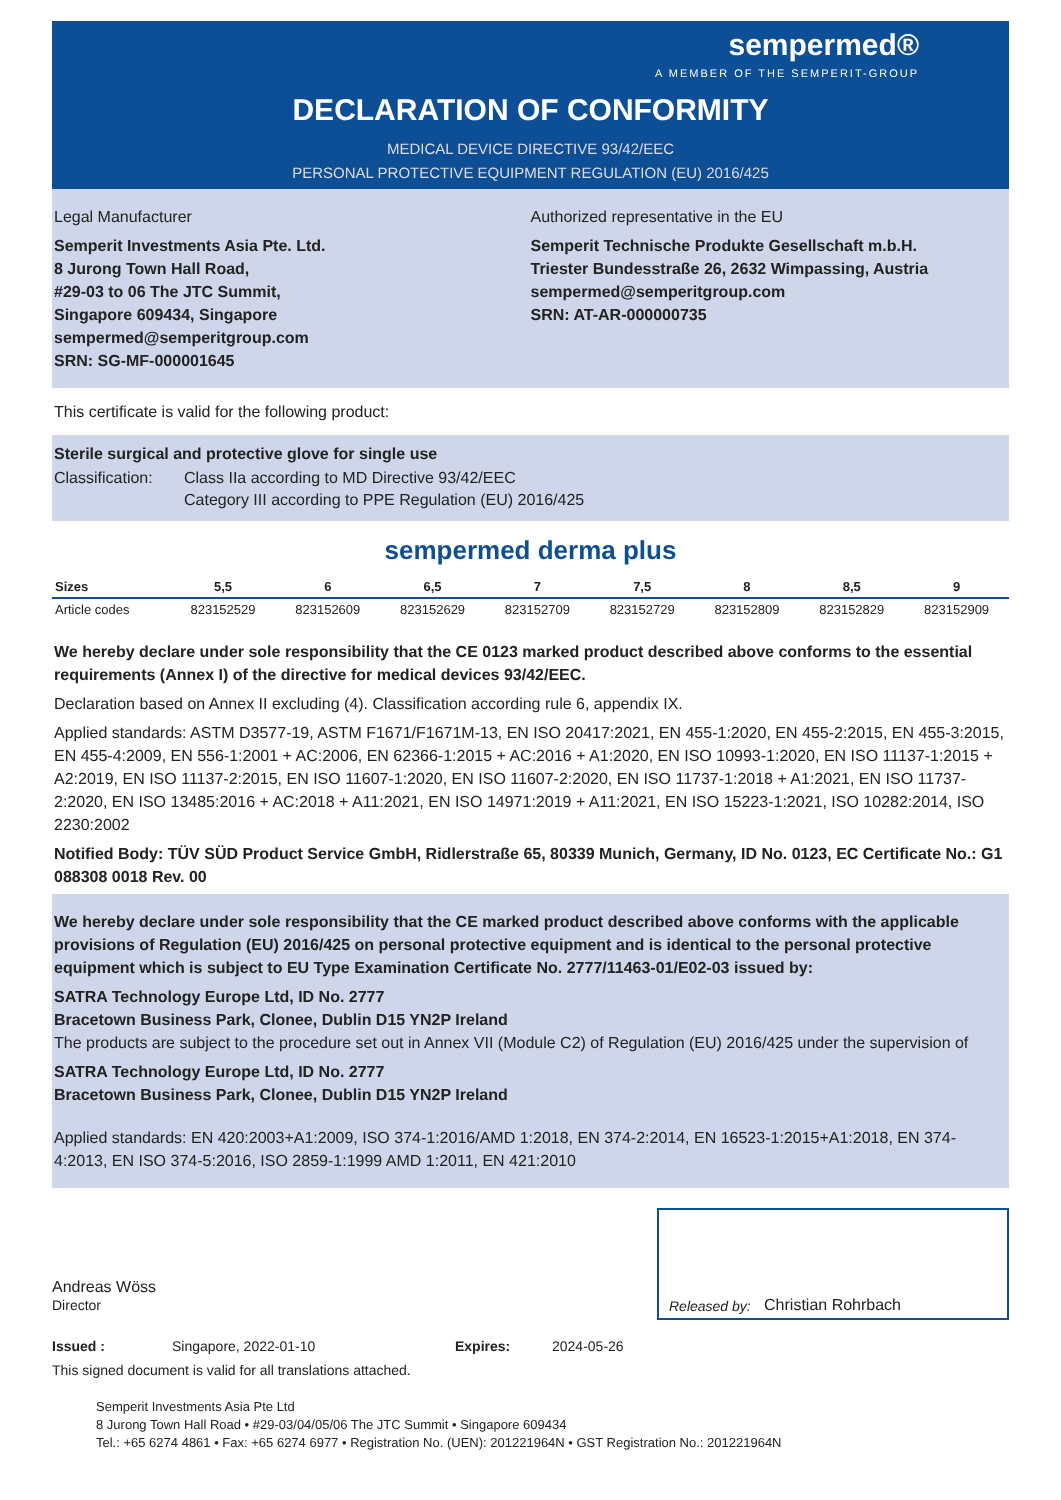sempermed®
A MEMBER OF THE SEMPERIT-GROUP
DECLARATION OF CONFORMITY
MEDICAL DEVICE DIRECTIVE 93/42/EEC
PERSONAL PROTECTIVE EQUIPMENT REGULATION (EU) 2016/425
Legal Manufacturer
Semperit Investments Asia Pte. Ltd.
8 Jurong Town Hall Road,
#29-03 to 06 The JTC Summit,
Singapore 609434, Singapore
sempermed@semperitgroup.com
SRN: SG-MF-000001645
Authorized representative in the EU
Semperit Technische Produkte Gesellschaft m.b.H.
Triester Bundesstraße 26, 2632 Wimpassing, Austria
sempermed@semperitgroup.com
SRN: AT-AR-000000735
This certificate is valid for the following product:
Sterile surgical and protective glove for single use
Classification: Class IIa according to MD Directive 93/42/EEC
Category III according to PPE Regulation (EU) 2016/425
sempermed derma plus
| Sizes | 5,5 | 6 | 6,5 | 7 | 7,5 | 8 | 8,5 | 9 |
| --- | --- | --- | --- | --- | --- | --- | --- | --- |
| Article codes | 823152529 | 823152609 | 823152629 | 823152709 | 823152729 | 823152809 | 823152829 | 823152909 |
We hereby declare under sole responsibility that the CE 0123 marked product described above conforms to the essential requirements (Annex I) of the directive for medical devices 93/42/EEC.
Declaration based on Annex II excluding (4). Classification according rule 6, appendix IX.
Applied standards: ASTM D3577-19, ASTM F1671/F1671M-13, EN ISO 20417:2021, EN 455-1:2020, EN 455-2:2015, EN 455-3:2015, EN 455-4:2009, EN 556-1:2001 + AC:2006, EN 62366-1:2015 + AC:2016 + A1:2020, EN ISO 10993-1:2020, EN ISO 11137-1:2015 + A2:2019, EN ISO 11137-2:2015, EN ISO 11607-1:2020, EN ISO 11607-2:2020, EN ISO 11737-1:2018 + A1:2021, EN ISO 11737-2:2020, EN ISO 13485:2016 + AC:2018 + A11:2021, EN ISO 14971:2019 + A11:2021, EN ISO 15223-1:2021, ISO 10282:2014, ISO 2230:2002
Notified Body: TÜV SÜD Product Service GmbH, Ridlerstraße 65, 80339 Munich, Germany, ID No. 0123, EC Certificate No.: G1 088308 0018 Rev. 00
We hereby declare under sole responsibility that the CE marked product described above conforms with the applicable provisions of Regulation (EU) 2016/425 on personal protective equipment and is identical to the personal protective equipment which is subject to EU Type Examination Certificate No. 2777/11463-01/E02-03 issued by:
SATRA Technology Europe Ltd, ID No. 2777
Bracetown Business Park, Clonee, Dublin D15 YN2P Ireland
The products are subject to the procedure set out in Annex VII (Module C2) of Regulation (EU) 2016/425 under the supervision of
SATRA Technology Europe Ltd, ID No. 2777
Bracetown Business Park, Clonee, Dublin D15 YN2P Ireland
Applied standards: EN 420:2003+A1:2009, ISO 374-1:2016/AMD 1:2018, EN 374-2:2014, EN 16523-1:2015+A1:2018, EN 374-4:2013, EN ISO 374-5:2016, ISO 2859-1:1999 AMD 1:2011, EN 421:2010
Andreas Wöss
Director
Released by: Christian Rohrbach
Issued : Singapore, 2022-01-10 Expires: 2024-05-26
This signed document is valid for all translations attached.
Semperit Investments Asia Pte Ltd
8 Jurong Town Hall Road • #29-03/04/05/06 The JTC Summit • Singapore 609434
Tel.: +65 6274 4861 • Fax: +65 6274 6977 • Registration No. (UEN): 201221964N • GST Registration No.: 201221964N